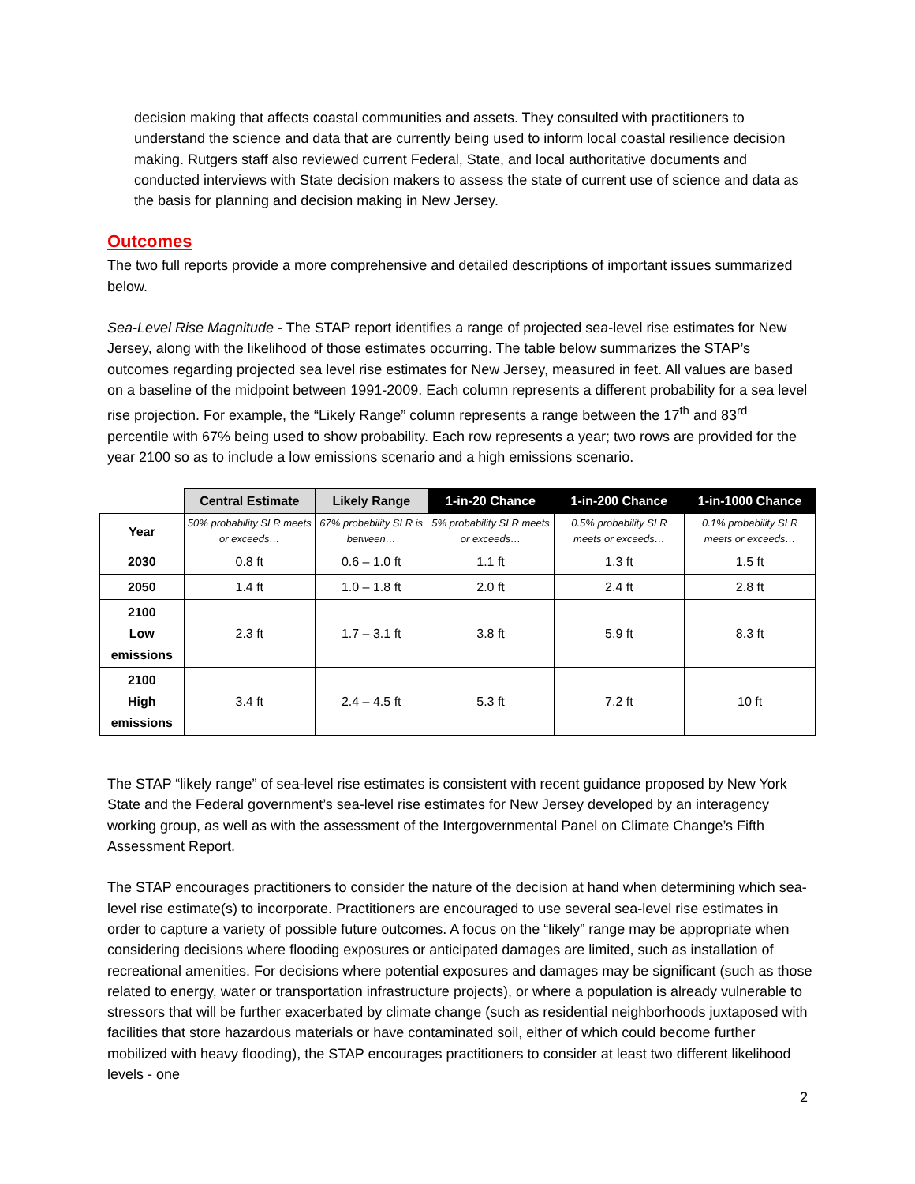decision making that affects coastal communities and assets. They consulted with practitioners to understand the science and data that are currently being used to inform local coastal resilience decision making. Rutgers staff also reviewed current Federal, State, and local authoritative documents and conducted interviews with State decision makers to assess the state of current use of science and data as the basis for planning and decision making in New Jersey.
Outcomes
The two full reports provide a more comprehensive and detailed descriptions of important issues summarized below.
Sea-Level Rise Magnitude - The STAP report identifies a range of projected sea-level rise estimates for New Jersey, along with the likelihood of those estimates occurring. The table below summarizes the STAP’s outcomes regarding projected sea level rise estimates for New Jersey, measured in feet. All values are based on a baseline of the midpoint between 1991-2009. Each column represents a different probability for a sea level rise projection. For example, the “Likely Range” column represents a range between the 17<sup>th</sup> and 83<sup>rd</sup> percentile with 67% being used to show probability. Each row represents a year; two rows are provided for the year 2100 so as to include a low emissions scenario and a high emissions scenario.
| | Central Estimate | Likely Range | 1-in-20 Chance | 1-in-200 Chance | 1-in-1000 Chance |
| --- | --- | --- | --- | --- | --- |
| Year | 50% probability SLR meets or exceeds… | 67% probability SLR is between… | 5% probability SLR meets or exceeds… | 0.5% probability SLR meets or exceeds… | 0.1% probability SLR meets or exceeds… |
| 2030 | 0.8 ft | 0.6 – 1.0 ft | 1.1 ft | 1.3 ft | 1.5 ft |
| 2050 | 1.4 ft | 1.0 – 1.8 ft | 2.0 ft | 2.4 ft | 2.8 ft |
| 2100 Low emissions | 2.3 ft | 1.7 – 3.1 ft | 3.8 ft | 5.9 ft | 8.3 ft |
| 2100 High emissions | 3.4 ft | 2.4 – 4.5 ft | 5.3 ft | 7.2 ft | 10 ft |
The STAP “likely range” of sea-level rise estimates is consistent with recent guidance proposed by New York State and the Federal government’s sea-level rise estimates for New Jersey developed by an interagency working group, as well as with the assessment of the Intergovernmental Panel on Climate Change’s Fifth Assessment Report.
The STAP encourages practitioners to consider the nature of the decision at hand when determining which sea-level rise estimate(s) to incorporate. Practitioners are encouraged to use several sea-level rise estimates in order to capture a variety of possible future outcomes. A focus on the “likely” range may be appropriate when considering decisions where flooding exposures or anticipated damages are limited, such as installation of recreational amenities. For decisions where potential exposures and damages may be significant (such as those related to energy, water or transportation infrastructure projects), or where a population is already vulnerable to stressors that will be further exacerbated by climate change (such as residential neighborhoods juxtaposed with facilities that store hazardous materials or have contaminated soil, either of which could become further mobilized with heavy flooding), the STAP encourages practitioners to consider at least two different likelihood levels - one
2